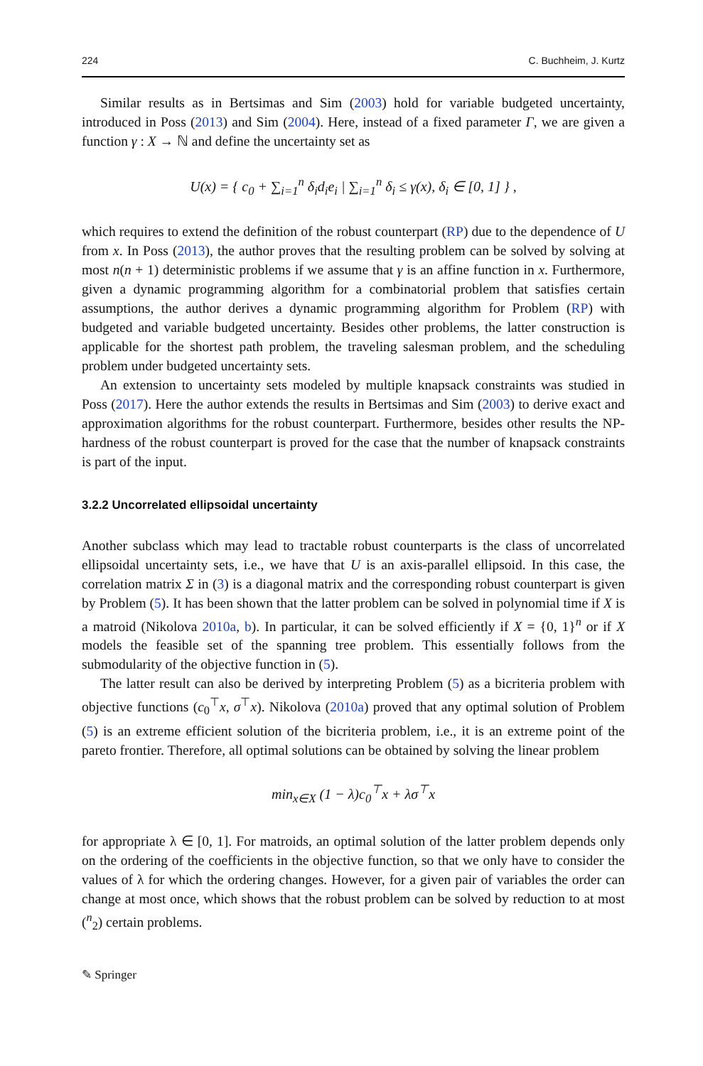224 C. Buchheim, J. Kurtz
Similar results as in Bertsimas and Sim (2003) hold for variable budgeted uncertainty, introduced in Poss (2013) and Sim (2004). Here, instead of a fixed parameter Γ, we are given a function γ : X → ℕ and define the uncertainty set as
U(x) = { c<sub>0</sub> + ∑<sub>i=1</sub><sup>n</sup> δ<sub>i</sub>d<sub>i</sub>e<sub>i</sub> | ∑<sub>i=1</sub><sup>n</sup> δ<sub>i</sub> ≤ γ(x), δ<sub>i</sub> ∈ [0, 1] } ,
which requires to extend the definition of the robust counterpart (RP) due to the dependence of U from x. In Poss (2013), the author proves that the resulting problem can be solved by solving at most n(n + 1) deterministic problems if we assume that γ is an affine function in x. Furthermore, given a dynamic programming algorithm for a combinatorial problem that satisfies certain assumptions, the author derives a dynamic programming algorithm for Problem (RP) with budgeted and variable budgeted uncertainty. Besides other problems, the latter construction is applicable for the shortest path problem, the traveling salesman problem, and the scheduling problem under budgeted uncertainty sets.
An extension to uncertainty sets modeled by multiple knapsack constraints was studied in Poss (2017). Here the author extends the results in Bertsimas and Sim (2003) to derive exact and approximation algorithms for the robust counterpart. Furthermore, besides other results the NP-hardness of the robust counterpart is proved for the case that the number of knapsack constraints is part of the input.
3.2.2 Uncorrelated ellipsoidal uncertainty
Another subclass which may lead to tractable robust counterparts is the class of uncorrelated ellipsoidal uncertainty sets, i.e., we have that U is an axis-parallel ellipsoid. In this case, the correlation matrix Σ in (3) is a diagonal matrix and the corresponding robust counterpart is given by Problem (5). It has been shown that the latter problem can be solved in polynomial time if X is a matroid (Nikolova 2010a, b). In particular, it can be solved efficiently if X = {0, 1}<sup>n</sup> or if X models the feasible set of the spanning tree problem. This essentially follows from the submodularity of the objective function in (5).
The latter result can also be derived by interpreting Problem (5) as a bicriteria problem with objective functions (c<sub>0</sub><sup>⊤</sup>x, σ<sup>⊤</sup>x). Nikolova (2010a) proved that any optimal solution of Problem (5) is an extreme efficient solution of the bicriteria problem, i.e., it is an extreme point of the pareto frontier. Therefore, all optimal solutions can be obtained by solving the linear problem
min<sub>x∈X</sub> (1 − λ)c<sub>0</sub><sup>⊤</sup>x + λσ<sup>⊤</sup>x
for appropriate λ ∈ [0, 1]. For matroids, an optimal solution of the latter problem depends only on the ordering of the coefficients in the objective function, so that we only have to consider the values of λ for which the ordering changes. However, for a given pair of variables the order can change at most once, which shows that the robust problem can be solved by reduction to at most (<sup>n</sup><sub>2</sub>) certain problems.
✎ Springer